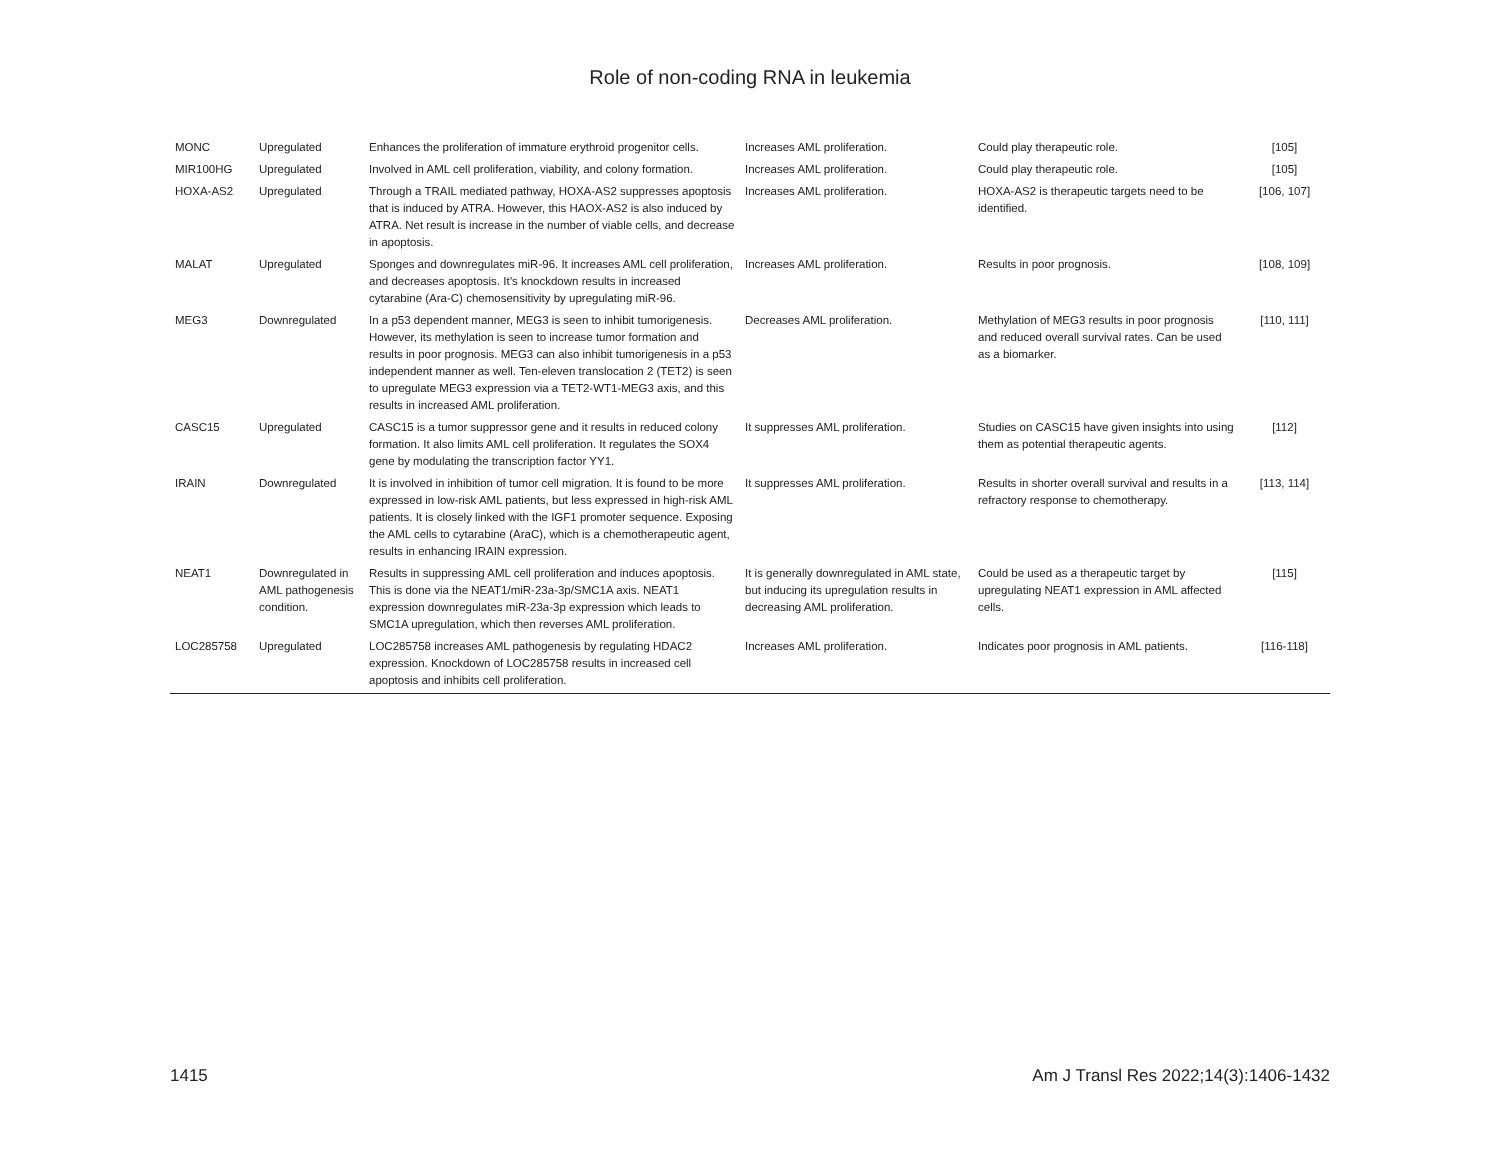Role of non-coding RNA in leukemia
| MONC | Upregulated | Enhances the proliferation of immature erythroid progenitor cells. | Increases AML proliferation. | Could play therapeutic role. | [105] |
| MIR100HG | Upregulated | Involved in AML cell proliferation, viability, and colony formation. | Increases AML proliferation. | Could play therapeutic role. | [105] |
| HOXA-AS2 | Upregulated | Through a TRAIL mediated pathway, HOXA-AS2 suppresses apoptosis that is induced by ATRA. However, this HAOX-AS2 is also induced by ATRA. Net result is increase in the number of viable cells, and decrease in apoptosis. | Increases AML proliferation. | HOXA-AS2 is therapeutic targets need to be identified. | [106, 107] |
| MALAT | Upregulated | Sponges and downregulates miR-96. It increases AML cell proliferation, and decreases apoptosis. It’s knockdown results in increased cytarabine (Ara-C) chemosensitivity by upregulating miR-96. | Increases AML proliferation. | Results in poor prognosis. | [108, 109] |
| MEG3 | Downregulated | In a p53 dependent manner, MEG3 is seen to inhibit tumorigenesis. However, its methylation is seen to increase tumor formation and results in poor prognosis. MEG3 can also inhibit tumorigenesis in a p53 independent manner as well. Ten-eleven translocation 2 (TET2) is seen to upregulate MEG3 expression via a TET2-WT1-MEG3 axis, and this results in increased AML proliferation. | Decreases AML proliferation. | Methylation of MEG3 results in poor prognosis and reduced overall survival rates. Can be used as a biomarker. | [110, 111] |
| CASC15 | Upregulated | CASC15 is a tumor suppressor gene and it results in reduced colony formation. It also limits AML cell proliferation. It regulates the SOX4 gene by modulating the transcription factor YY1. | It suppresses AML proliferation. | Studies on CASC15 have given insights into using them as potential therapeutic agents. | [112] |
| IRAIN | Downregulated | It is involved in inhibition of tumor cell migration. It is found to be more expressed in low-risk AML patients, but less expressed in high-risk AML patients. It is closely linked with the IGF1 promoter sequence. Exposing the AML cells to cytarabine (AraC), which is a chemotherapeutic agent, results in enhancing IRAIN expression. | It suppresses AML proliferation. | Results in shorter overall survival and results in a refractory response to chemotherapy. | [113, 114] |
| NEAT1 | Downregulated in AML pathogenesis condition. | Results in suppressing AML cell proliferation and induces apoptosis. This is done via the NEAT1/miR-23a-3p/SMC1A axis. NEAT1 expression downregulates miR-23a-3p expression which leads to SMC1A upregulation, which then reverses AML proliferation. | It is generally downregulated in AML state, but inducing its upregulation results in decreasing AML proliferation. | Could be used as a therapeutic target by upregulating NEAT1 expression in AML affected cells. | [115] |
| LOC285758 | Upregulated | LOC285758 increases AML pathogenesis by regulating HDAC2 expression. Knockdown of LOC285758 results in increased cell apoptosis and inhibits cell proliferation. | Increases AML proliferation. | Indicates poor prognosis in AML patients. | [116-118] |
1415
Am J Transl Res 2022;14(3):1406-1432